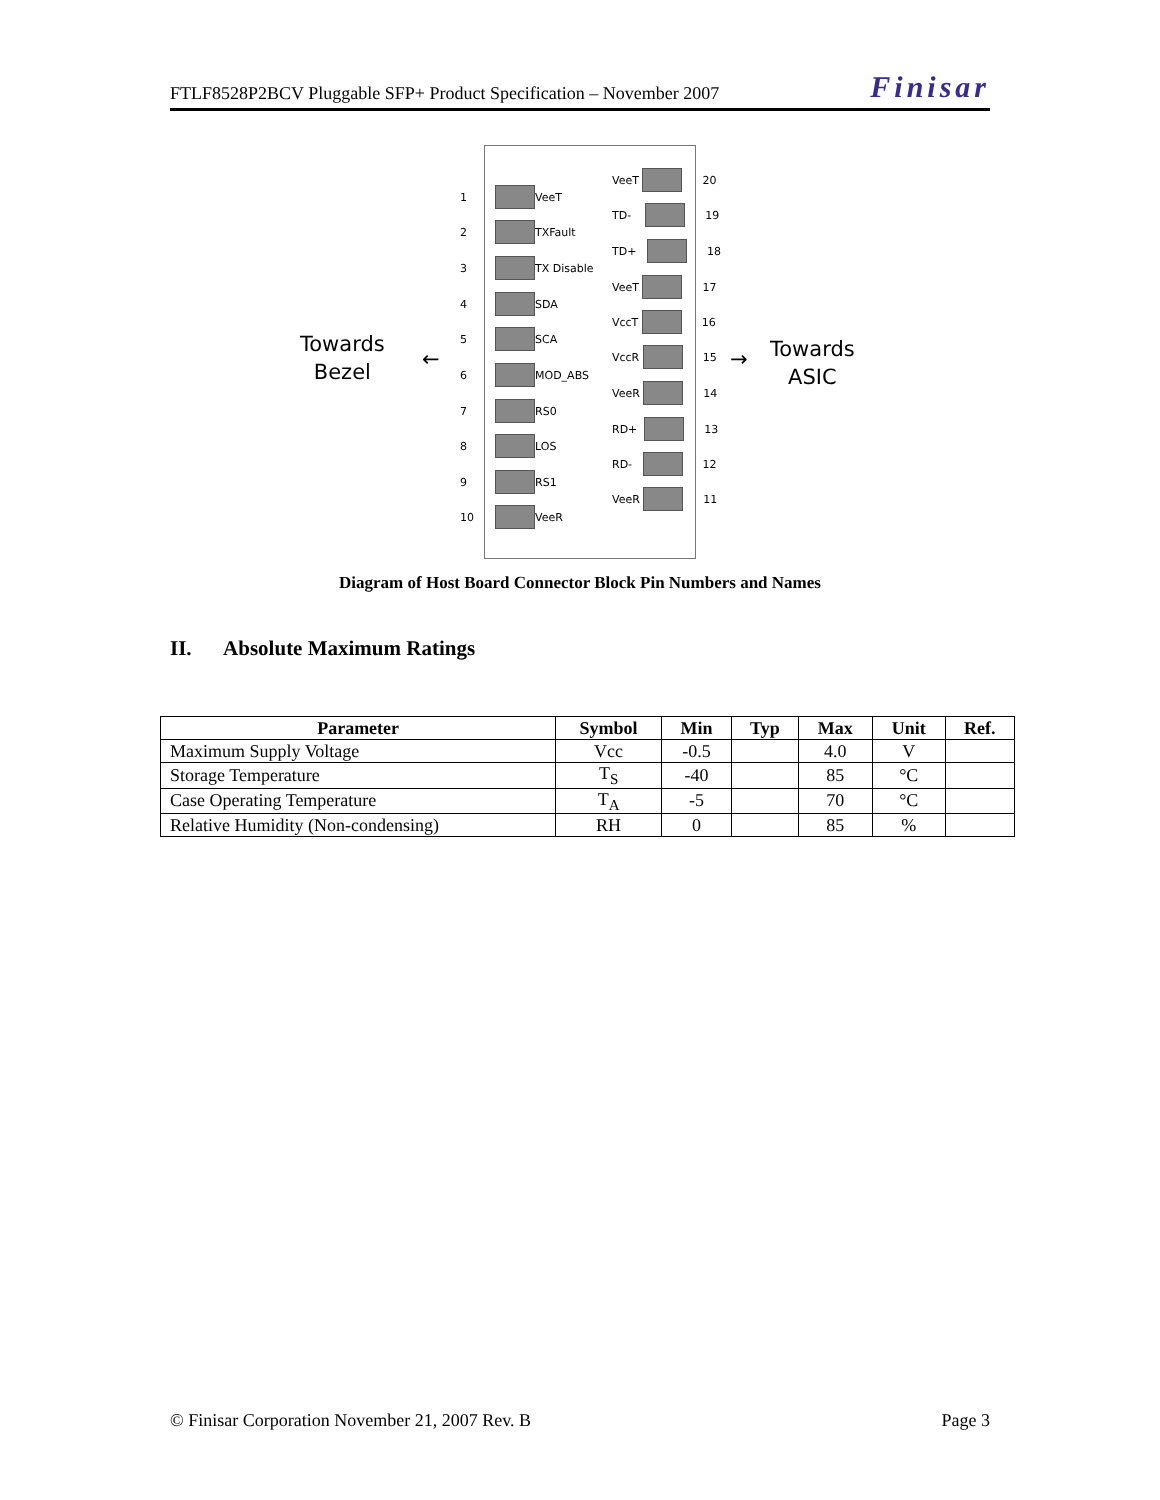FTLF8528P2BCV Pluggable SFP+ Product Specification – November 2007 Finisar
Towards
Bezel
← →
Towards
ASIC
1
VeeT
2
TXFault
3
TX Disable
4
SDA
5
SCA
6
MOD_ABS
7
RS0
8
LOS
9
RS1
10
VeeR
VeeT
20
TD-
19
TD+
18
VeeT
17
VccT
16
VccR
15
VeeR
14
RD+
13
RD-
12
VeeR
11
Diagram of Host Board Connector Block Pin Numbers and Names
II. Absolute Maximum Ratings
| Parameter | Symbol | Min | Typ | Max | Unit | Ref. |
| --- | --- | --- | --- | --- | --- | --- |
| Maximum Supply Voltage | Vcc | -0.5 | | 4.0 | V | |
| Storage Temperature | T<sub>S</sub> | -40 | | 85 | °C | |
| Case Operating Temperature | T<sub>A</sub> | -5 | | 70 | °C | |
| Relative Humidity (Non-condensing) | RH | 0 | | 85 | % | |
© Finisar Corporation November 21, 2007 Rev. B Page 3